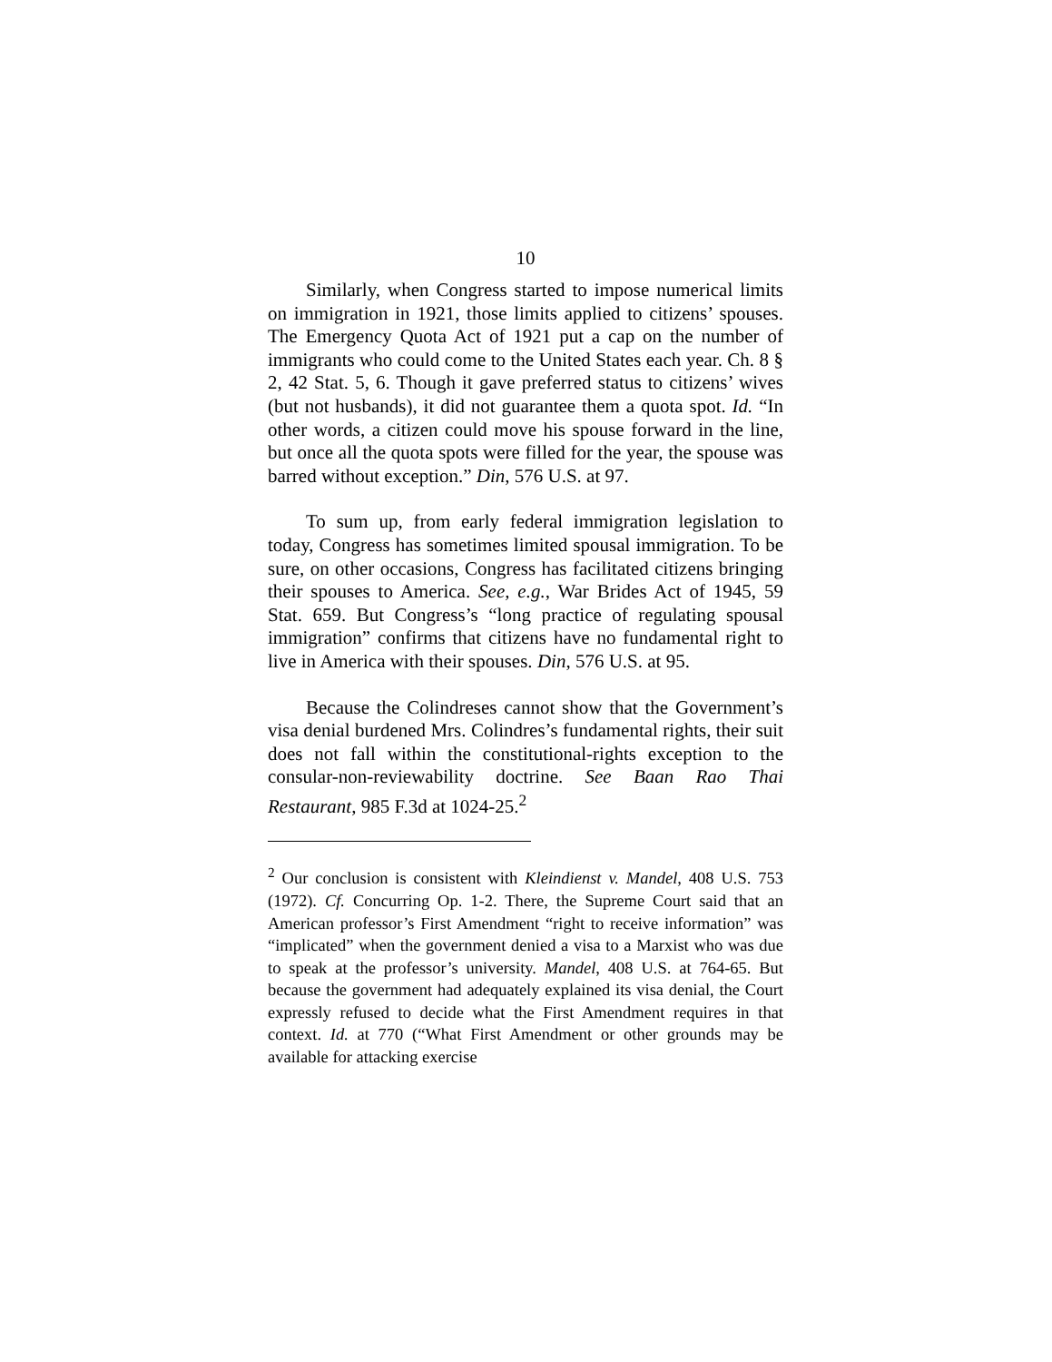10
Similarly, when Congress started to impose numerical limits on immigration in 1921, those limits applied to citizens’ spouses. The Emergency Quota Act of 1921 put a cap on the number of immigrants who could come to the United States each year. Ch. 8 § 2, 42 Stat. 5, 6. Though it gave preferred status to citizens’ wives (but not husbands), it did not guarantee them a quota spot. Id. “In other words, a citizen could move his spouse forward in the line, but once all the quota spots were filled for the year, the spouse was barred without exception.” Din, 576 U.S. at 97.
To sum up, from early federal immigration legislation to today, Congress has sometimes limited spousal immigration. To be sure, on other occasions, Congress has facilitated citizens bringing their spouses to America. See, e.g., War Brides Act of 1945, 59 Stat. 659. But Congress’s “long practice of regulating spousal immigration” confirms that citizens have no fundamental right to live in America with their spouses. Din, 576 U.S. at 95.
Because the Colindreses cannot show that the Government’s visa denial burdened Mrs. Colindres’s fundamental rights, their suit does not fall within the constitutional-rights exception to the consular-non-reviewability doctrine. See Baan Rao Thai Restaurant, 985 F.3d at 1024-25.<sup>2</sup>
<sup>2</sup> Our conclusion is consistent with Kleindienst v. Mandel, 408 U.S. 753 (1972). Cf. Concurring Op. 1-2. There, the Supreme Court said that an American professor’s First Amendment “right to receive information” was “implicated” when the government denied a visa to a Marxist who was due to speak at the professor’s university. Mandel, 408 U.S. at 764-65. But because the government had adequately explained its visa denial, the Court expressly refused to decide what the First Amendment requires in that context. Id. at 770 (“What First Amendment or other grounds may be available for attacking exercise